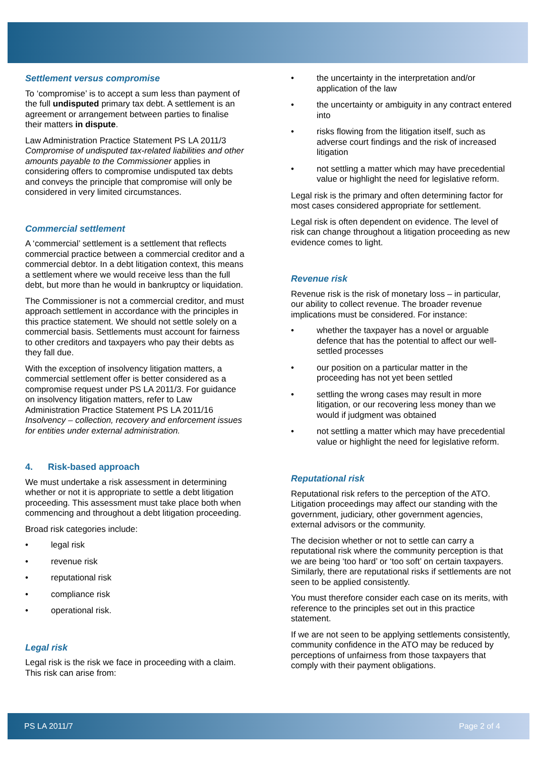Settlement versus compromise
To ‘compromise’ is to accept a sum less than payment of the full undisputed primary tax debt. A settlement is an agreement or arrangement between parties to finalise their matters in dispute.
Law Administration Practice Statement PS LA 2011/3 Compromise of undisputed tax-related liabilities and other amounts payable to the Commissioner applies in considering offers to compromise undisputed tax debts and conveys the principle that compromise will only be considered in very limited circumstances.
Commercial settlement
A ‘commercial’ settlement is a settlement that reflects commercial practice between a commercial creditor and a commercial debtor. In a debt litigation context, this means a settlement where we would receive less than the full debt, but more than he would in bankruptcy or liquidation.
The Commissioner is not a commercial creditor, and must approach settlement in accordance with the principles in this practice statement. We should not settle solely on a commercial basis. Settlements must account for fairness to other creditors and taxpayers who pay their debts as they fall due.
With the exception of insolvency litigation matters, a commercial settlement offer is better considered as a compromise request under PS LA 2011/3. For guidance on insolvency litigation matters, refer to Law Administration Practice Statement PS LA 2011/16 Insolvency – collection, recovery and enforcement issues for entities under external administration.
4. Risk-based approach
We must undertake a risk assessment in determining whether or not it is appropriate to settle a debt litigation proceeding. This assessment must take place both when commencing and throughout a debt litigation proceeding.
Broad risk categories include:
• legal risk
• revenue risk
• reputational risk
• compliance risk
• operational risk.
Legal risk
Legal risk is the risk we face in proceeding with a claim. This risk can arise from:
• the uncertainty in the interpretation and/or application of the law
• the uncertainty or ambiguity in any contract entered into
• risks flowing from the litigation itself, such as adverse court findings and the risk of increased litigation
• not settling a matter which may have precedential value or highlight the need for legislative reform.
Legal risk is the primary and often determining factor for most cases considered appropriate for settlement.
Legal risk is often dependent on evidence. The level of risk can change throughout a litigation proceeding as new evidence comes to light.
Revenue risk
Revenue risk is the risk of monetary loss – in particular, our ability to collect revenue. The broader revenue implications must be considered. For instance:
• whether the taxpayer has a novel or arguable defence that has the potential to affect our well-settled processes
• our position on a particular matter in the proceeding has not yet been settled
• settling the wrong cases may result in more litigation, or our recovering less money than we would if judgment was obtained
• not settling a matter which may have precedential value or highlight the need for legislative reform.
Reputational risk
Reputational risk refers to the perception of the ATO. Litigation proceedings may affect our standing with the government, judiciary, other government agencies, external advisors or the community.
The decision whether or not to settle can carry a reputational risk where the community perception is that we are being ‘too hard’ or ‘too soft’ on certain taxpayers. Similarly, there are reputational risks if settlements are not seen to be applied consistently.
You must therefore consider each case on its merits, with reference to the principles set out in this practice statement.
If we are not seen to be applying settlements consistently, community confidence in the ATO may be reduced by perceptions of unfairness from those taxpayers that comply with their payment obligations.
PS LA 2011/7 Page 2 of 4